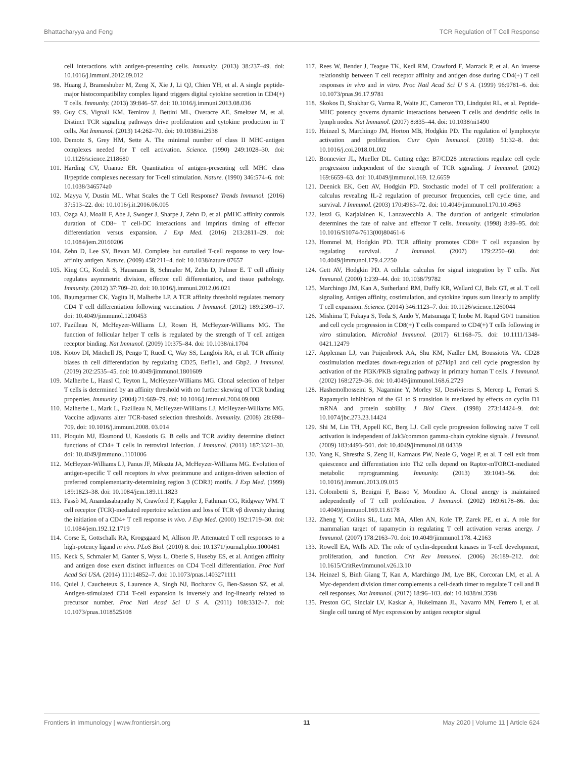Bhattacharyya and Feng TCR Regulation of T Cell Response
cell interactions with antigen-presenting cells. Immunity. (2013) 38:237–49. doi: 10.1016/j.immuni.2012.09.012
98. Huang J, Brameshuber M, Zeng X, Xie J, Li QJ, Chien YH, et al. A single peptide-major histocompatibility complex ligand triggers digital cytokine secretion in CD4(+) T cells. Immunity. (2013) 39:846–57. doi: 10.1016/j.immuni.2013.08.036
99. Guy CS, Vignali KM, Temirov J, Bettini ML, Overacre AE, Smeltzer M, et al. Distinct TCR signaling pathways drive proliferation and cytokine production in T cells. Nat Immunol. (2013) 14:262–70. doi: 10.1038/ni.2538
100. Demotz S, Grey HM, Sette A. The minimal number of class II MHC-antigen complexes needed for T cell activation. Science. (1990) 249:1028–30. doi: 10.1126/science.2118680
101. Harding CV, Unanue ER. Quantitation of antigen-presenting cell MHC class II/peptide complexes necessary for T-cell stimulation. Nature. (1990) 346:574–6. doi: 10.1038/346574a0
102. Mayya V, Dustin ML. What Scales the T Cell Response? Trends Immunol. (2016) 37:513–22. doi: 10.1016/j.it.2016.06.005
103. Ozga AJ, Moalli F, Abe J, Swoger J, Sharpe J, Zehn D, et al. pMHC affinity controls duration of CD8+ T cell-DC interactions and imprints timing of effector differentiation versus expansion. J Exp Med. (2016) 213:2811–29. doi: 10.1084/jem.20160206
104. Zehn D, Lee SY, Bevan MJ. Complete but curtailed T-cell response to very low-affinity antigen. Nature. (2009) 458:211–4. doi: 10.1038/nature 07657
105. King CG, Koehli S, Hausmann B, Schmaler M, Zehn D, Palmer E. T cell affinity regulates asymmetric division, effector cell differentiation, and tissue pathology. Immunity. (2012) 37:709–20. doi: 10.1016/j.immuni.2012.06.021
106. Baumgartner CK, Yagita H, Malherbe LP. A TCR affinity threshold regulates memory CD4 T cell differentiation following vaccination. J Immunol. (2012) 189:2309–17. doi: 10.4049/jimmunol.1200453
107. Fazilleau N, McHeyzer-Williams LJ, Rosen H, McHeyzer-Williams MG. The function of follicular helper T cells is regulated by the strength of T cell antigen receptor binding. Nat Immunol. (2009) 10:375–84. doi: 10.1038/ni.1704
108. Kotov DI, Mitchell JS, Pengo T, Ruedl C, Way SS, Langlois RA, et al. TCR affinity biases th cell differentiation by regulating CD25, Eef1e1, and Gbp2. J Immunol. (2019) 202:2535–45. doi: 10.4049/jimmunol.1801609
109. Malherbe L, Hausl C, Teyton L, McHeyzer-Williams MG. Clonal selection of helper T cells is determined by an affinity threshold with no further skewing of TCR binding properties. Immunity. (2004) 21:669–79. doi: 10.1016/j.immuni.2004.09.008
110. Malherbe L, Mark L, Fazilleau N, McHeyzer-Williams LJ, McHeyzer-Williams MG. Vaccine adjuvants alter TCR-based selection thresholds. Immunity. (2008) 28:698–709. doi: 10.1016/j.immuni.2008. 03.014
111. Ploquin MJ, Eksmond U, Kassiotis G. B cells and TCR avidity determine distinct functions of CD4+ T cells in retroviral infection. J Immunol. (2011) 187:3321–30. doi: 10.4049/jimmunol.1101006
112. McHeyzer-Williams LJ, Panus JF, Mikszta JA, McHeyzer-Williams MG. Evolution of antigen-specific T cell receptors in vivo: preimmune and antigen-driven selection of preferred complementarity-determining region 3 (CDR3) motifs. J Exp Med. (1999) 189:1823–38. doi: 10.1084/jem.189.11.1823
113. Fassò M, Anandasabapathy N, Crawford F, Kappler J, Fathman CG, Ridgway WM. T cell receptor (TCR)-mediated repertoire selection and loss of TCR vβ diversity during the initiation of a CD4+ T cell response in vivo. J Exp Med. (2000) 192:1719–30. doi: 10.1084/jem.192.12.1719
114. Corse E, Gottschalk RA, Krogsgaard M, Allison JP. Attenuated T cell responses to a high-potency ligand in vivo. PLoS Biol. (2010) 8. doi: 10.1371/journal.pbio.1000481
115. Keck S, Schmaler M, Ganter S, Wyss L, Oberle S, Huseby ES, et al. Antigen affinity and antigen dose exert distinct influences on CD4 T-cell differentiation. Proc Natl Acad Sci USA. (2014) 111:14852–7. doi: 10.1073/pnas.1403271111
116. Quiel J, Caucheteux S, Laurence A, Singh NJ, Bocharov G, Ben-Sasson SZ, et al. Antigen-stimulated CD4 T-cell expansion is inversely and log-linearly related to precursor number. Proc Natl Acad Sci U S A. (2011) 108:3312–7. doi: 10.1073/pnas.1018525108
117. Rees W, Bender J, Teague TK, Kedl RM, Crawford F, Marrack P, et al. An inverse relationship between T cell receptor affinity and antigen dose during CD4(+) T cell responses in vivo and in vitro. Proc Natl Acad Sci U S A. (1999) 96:9781–6. doi: 10.1073/pnas.96.17.9781
118. Skokos D, Shakhar G, Varma R, Waite JC, Cameron TO, Lindquist RL, et al. Peptide-MHC potency governs dynamic interactions between T cells and dendritic cells in lymph nodes. Nat Immunol. (2007) 8:835–44. doi: 10.1038/ni1490
119. Heinzel S, Marchingo JM, Horton MB, Hodgkin PD. The regulation of lymphocyte activation and proliferation. Curr Opin Immunol. (2018) 51:32–8. doi: 10.1016/j.coi.2018.01.002
120. Bonnevier JL, Mueller DL. Cutting edge: B7/CD28 interactions regulate cell cycle progression independent of the strength of TCR signaling. J Immunol. (2002) 169:6659–63. doi: 10.4049/jimmunol.169. 12.6659
121. Deenick EK, Gett AV, Hodgkin PD. Stochastic model of T cell proliferation: a calculus revealing IL-2 regulation of precursor frequencies, cell cycle time, and survival. J Immunol. (2003) 170:4963–72. doi: 10.4049/jimmunol.170.10.4963
122. Iezzi G, Karjalainen K, Lanzavecchia A. The duration of antigenic stimulation determines the fate of naive and effector T cells. Immunity. (1998) 8:89–95. doi: 10.1016/S1074-7613(00)80461-6
123. Hommel M, Hodgkin PD. TCR affinity promotes CD8+ T cell expansion by regulating survival. J Immunol. (2007) 179:2250–60. doi: 10.4049/jimmunol.179.4.2250
124. Gett AV, Hodgkin PD. A cellular calculus for signal integration by T cells. Nat Immunol. (2000) 1:239–44. doi: 10.1038/79782
125. Marchingo JM, Kan A, Sutherland RM, Duffy KR, Wellard CJ, Belz GT, et al. T cell signaling. Antigen affinity, costimulation, and cytokine inputs sum linearly to amplify T cell expansion. Science. (2014) 346:1123–7. doi: 10.1126/science.1260044
126. Mishima T, Fukaya S, Toda S, Ando Y, Matsunaga T, Inobe M. Rapid G0/1 transition and cell cycle progression in CD8(+) T cells compared to CD4(+) T cells following in vitro stimulation. Microbiol Immunol. (2017) 61:168–75. doi: 10.1111/1348-0421.12479
127. Appleman LJ, van Puijenbroek AA, Shu KM, Nadler LM, Boussiotis VA. CD28 costimulation mediates down-regulation of p27kip1 and cell cycle progression by activation of the PI3K/PKB signaling pathway in primary human T cells. J Immunol. (2002) 168:2729–36. doi: 10.4049/jimmunol.168.6.2729
128. Hashemolhosseini S, Nagamine Y, Morley SJ, Desrivieres S, Mercep L, Ferrari S. Rapamycin inhibition of the G1 to S transition is mediated by effects on cyclin D1 mRNA and protein stability. J Biol Chem. (1998) 273:14424–9. doi: 10.1074/jbc.273.23.14424
129. Shi M, Lin TH, Appell KC, Berg LJ. Cell cycle progression following naive T cell activation is independent of Jak3/common gamma-chain cytokine signals. J Immunol. (2009) 183:4493–501. doi: 10.4049/jimmunol.08 04339
130. Yang K, Shrestha S, Zeng H, Karmaus PW, Neale G, Vogel P, et al. T cell exit from quiescence and differentiation into Th2 cells depend on Raptor-mTORC1-mediated metabolic reprogramming. Immunity. (2013) 39:1043–56. doi: 10.1016/j.immuni.2013.09.015
131. Colombetti S, Benigni F, Basso V, Mondino A. Clonal anergy is maintained independently of T cell proliferation. J Immunol. (2002) 169:6178–86. doi: 10.4049/jimmunol.169.11.6178
132. Zheng Y, Collins SL, Lutz MA, Allen AN, Kole TP, Zarek PE, et al. A role for mammalian target of rapamycin in regulating T cell activation versus anergy. J Immunol. (2007) 178:2163–70. doi: 10.4049/jimmunol.178. 4.2163
133. Rowell EA, Wells AD. The role of cyclin-dependent kinases in T-cell development, proliferation, and function. Crit Rev Immunol. (2006) 26:189–212. doi: 10.1615/CritRevImmunol.v26.i3.10
134. Heinzel S, Binh Giang T, Kan A, Marchingo JM, Lye BK, Corcoran LM, et al. A Myc-dependent division timer complements a cell-death timer to regulate T cell and B cell responses. Nat Immunol. (2017) 18:96–103. doi: 10.1038/ni.3598
135. Preston GC, Sinclair LV, Kaskar A, Hukelmann JL, Navarro MN, Ferrero I, et al. Single cell tuning of Myc expression by antigen receptor signal
Frontiers in Immunology | www.frontiersin.org 11 May 2020 | Volume 11 | Article 624